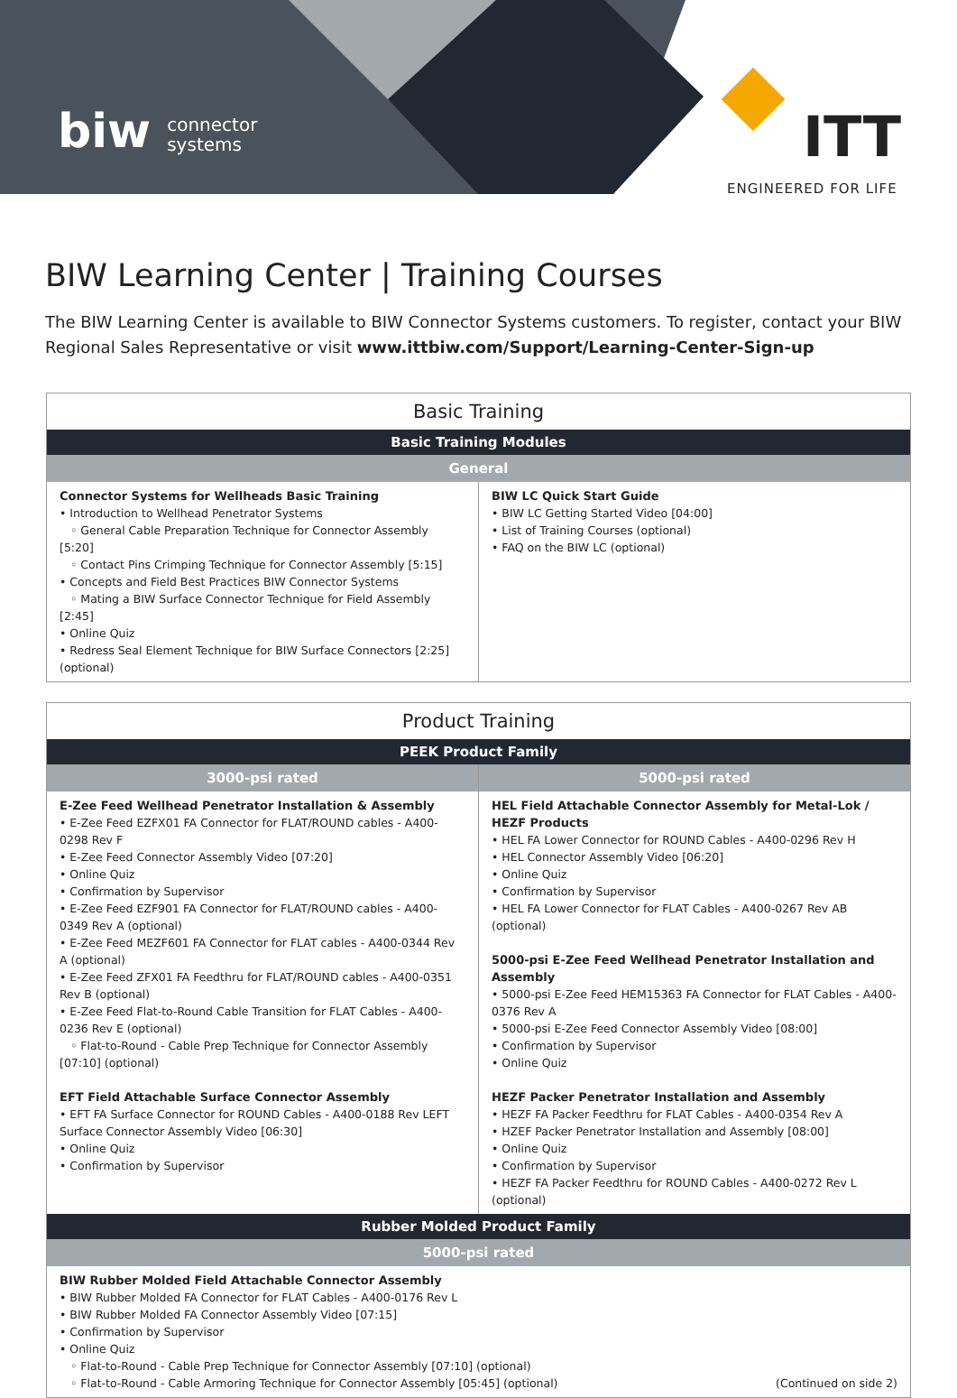biw connector
systems
ITT
ENGINEERED FOR LIFE
BIW Learning Center | Training Courses
The BIW Learning Center is available to BIW Connector Systems customers. To register, contact your BIW Regional Sales Representative or visit www.ittbiw.com/Support/Learning-Center-Sign-up
| Basic Training | |
| --- | --- |
| Basic Training Modules | |
| General | |
| Connector Systems for Wellheads Basic Training • Introduction to Wellhead Penetrator Systems ◦ General Cable Preparation Technique for Connector Assembly [5:20] ◦ Contact Pins Crimping Technique for Connector Assembly [5:15] • Concepts and Field Best Practices BIW Connector Systems ◦ Mating a BIW Surface Connector Technique for Field Assembly [2:45] • Online Quiz • Redress Seal Element Technique for BIW Surface Connectors [2:25] (optional) | BIW LC Quick Start Guide • BIW LC Getting Started Video [04:00] • List of Training Courses (optional) • FAQ on the BIW LC (optional) |
| Product Training | |
| --- | --- |
| PEEK Product Family | |
| 3000-psi rated | 5000-psi rated |
| E-Zee Feed Wellhead Penetrator Installation & Assembly • E-Zee Feed EZFX01 FA Connector for FLAT/ROUND cables - A400-0298 Rev F • E-Zee Feed Connector Assembly Video [07:20] • Online Quiz • Confirmation by Supervisor • E-Zee Feed EZF901 FA Connector for FLAT/ROUND cables - A400-0349 Rev A (optional) • E-Zee Feed MEZF601 FA Connector for FLAT cables - A400-0344 Rev A (optional) • E-Zee Feed ZFX01 FA Feedthru for FLAT/ROUND cables - A400-0351 Rev B (optional) • E-Zee Feed Flat-to-Round Cable Transition for FLAT Cables - A400-0236 Rev E (optional) ◦ Flat-to-Round - Cable Prep Technique for Connector Assembly [07:10] (optional) EFT Field Attachable Surface Connector Assembly • EFT FA Surface Connector for ROUND Cables - A400-0188 Rev LEFT Surface Connector Assembly Video [06:30] • Online Quiz • Confirmation by Supervisor | HEL Field Attachable Connector Assembly for Metal-Lok / HEZF Products • HEL FA Lower Connector for ROUND Cables - A400-0296 Rev H • HEL Connector Assembly Video [06:20] • Online Quiz • Confirmation by Supervisor • HEL FA Lower Connector for FLAT Cables - A400-0267 Rev AB (optional) 5000-psi E-Zee Feed Wellhead Penetrator Installation and Assembly • 5000-psi E-Zee Feed HEM15363 FA Connector for FLAT Cables - A400-0376 Rev A • 5000-psi E-Zee Feed Connector Assembly Video [08:00] • Confirmation by Supervisor • Online Quiz HEZF Packer Penetrator Installation and Assembly • HEZF FA Packer Feedthru for FLAT Cables - A400-0354 Rev A • HZEF Packer Penetrator Installation and Assembly [08:00] • Online Quiz • Confirmation by Supervisor • HEZF FA Packer Feedthru for ROUND Cables - A400-0272 Rev L (optional) |
| Rubber Molded Product Family | |
| 5000-psi rated | |
| BIW Rubber Molded Field Attachable Connector Assembly • BIW Rubber Molded FA Connector for FLAT Cables - A400-0176 Rev L • BIW Rubber Molded FA Connector Assembly Video [07:15] • Confirmation by Supervisor • Online Quiz ◦ Flat-to-Round - Cable Prep Technique for Connector Assembly [07:10] (optional) ◦ Flat-to-Round - Cable Armoring Technique for Connector Assembly [05:45] (optional) (Continued on side 2) | |